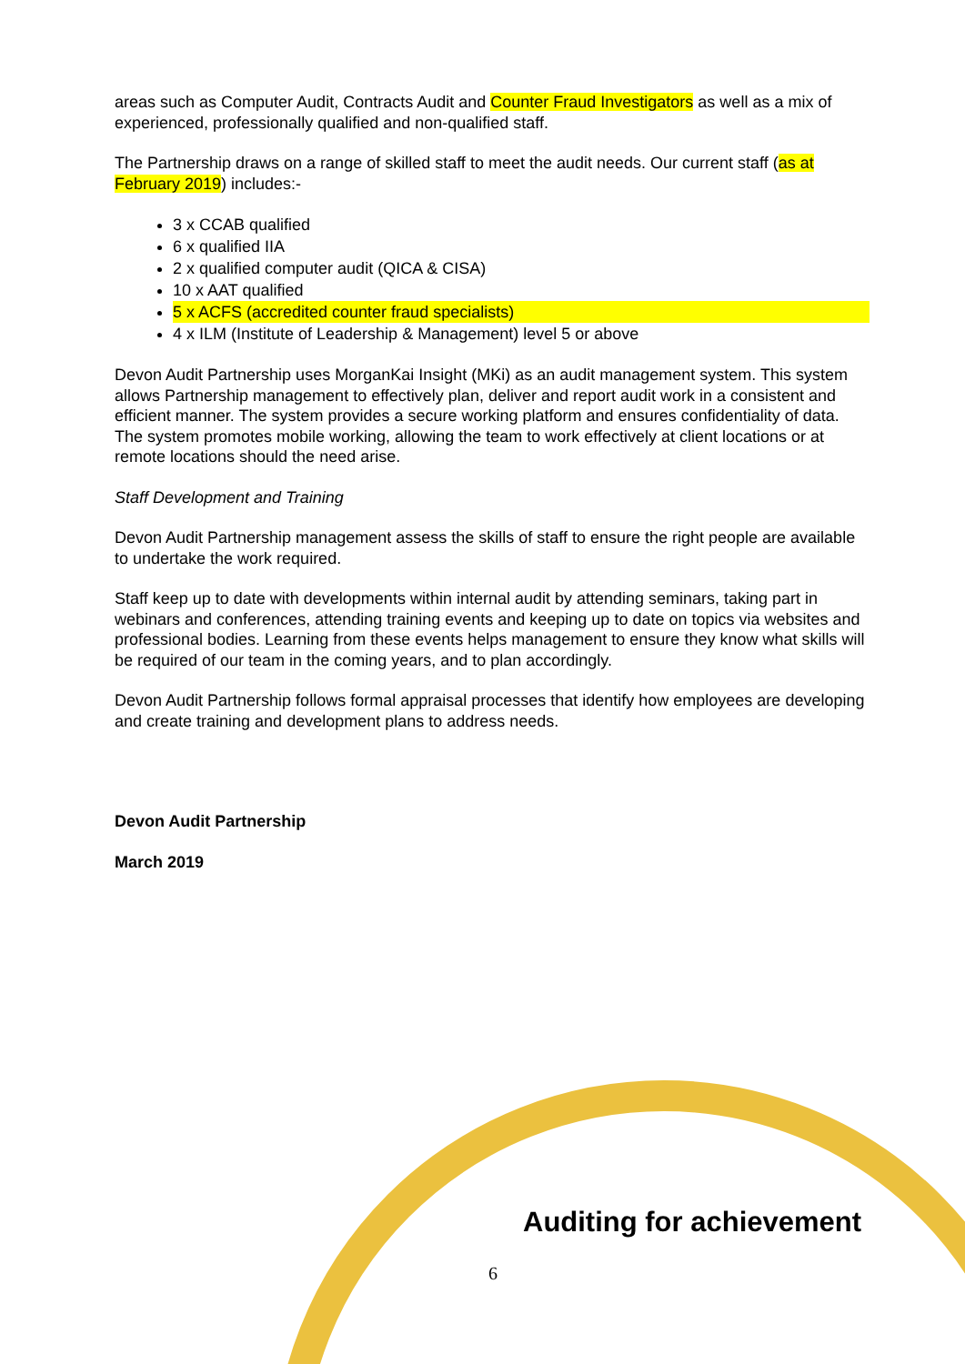areas such as Computer Audit, Contracts Audit and Counter Fraud Investigators as well as a mix of experienced, professionally qualified and non-qualified staff.
The Partnership draws on a range of skilled staff to meet the audit needs. Our current staff (as at February 2019) includes:-
3 x CCAB qualified
6 x qualified IIA
2 x qualified computer audit (QICA & CISA)
10 x AAT qualified
5 x ACFS (accredited counter fraud specialists)
4 x ILM (Institute of Leadership & Management) level 5 or above
Devon Audit Partnership uses MorganKai Insight (MKi) as an audit management system. This system allows Partnership management to effectively plan, deliver and report audit work in a consistent and efficient manner. The system provides a secure working platform and ensures confidentiality of data. The system promotes mobile working, allowing the team to work effectively at client locations or at remote locations should the need arise.
Staff Development and Training
Devon Audit Partnership management assess the skills of staff to ensure the right people are available to undertake the work required.
Staff keep up to date with developments within internal audit by attending seminars, taking part in webinars and conferences, attending training events and keeping up to date on topics via websites and professional bodies. Learning from these events helps management to ensure they know what skills will be required of our team in the coming years, and to plan accordingly.
Devon Audit Partnership follows formal appraisal processes that identify how employees are developing and create training and development plans to address needs.
Devon Audit Partnership
March 2019
Auditing for achievement
6